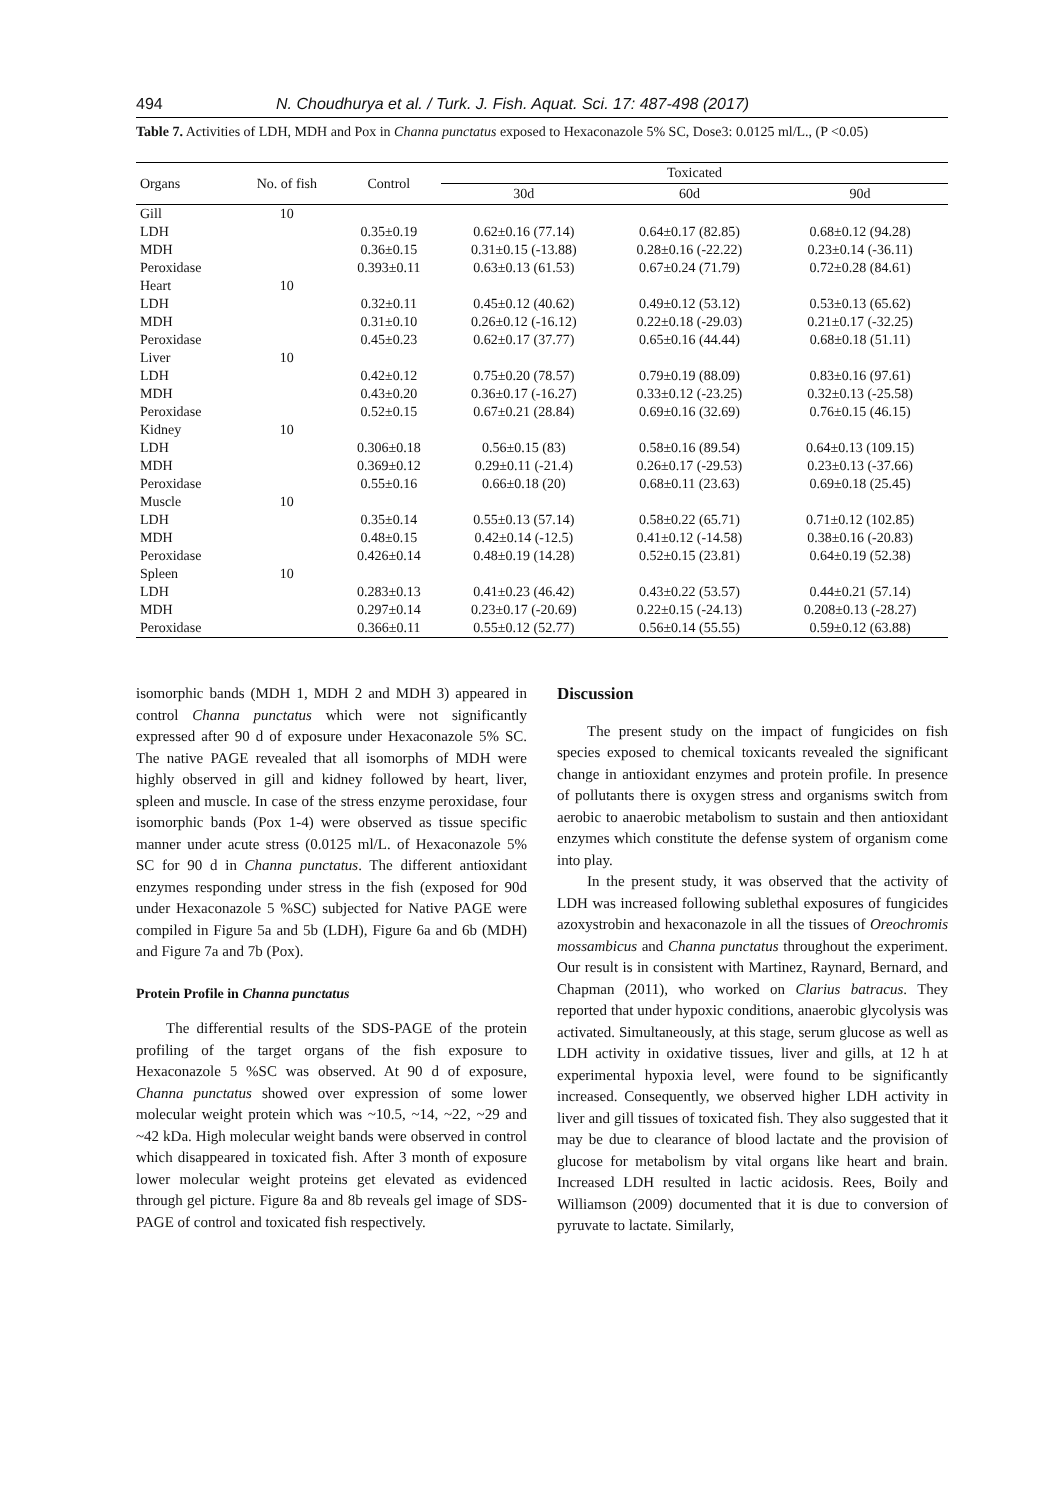494 N. Choudhurya et al. / Turk. J. Fish. Aquat. Sci. 17: 487-498 (2017)
Table 7. Activities of LDH, MDH and Pox in Channa punctatus exposed to Hexaconazole 5% SC, Dose3: 0.0125 ml/L., (P <0.05)
| Organs | No. of fish | Control | Toxicated | | |
| --- | --- | --- | --- | --- | --- |
| | | | 30d | 60d | 90d |
| Gill | 10 | | | | |
| LDH | | 0.35±0.19 | 0.62±0.16 (77.14) | 0.64±0.17 (82.85) | 0.68±0.12 (94.28) |
| MDH | | 0.36±0.15 | 0.31±0.15 (-13.88) | 0.28±0.16 (-22.22) | 0.23±0.14 (-36.11) |
| Peroxidase | | 0.393±0.11 | 0.63±0.13 (61.53) | 0.67±0.24 (71.79) | 0.72±0.28 (84.61) |
| Heart | 10 | | | | |
| LDH | | 0.32±0.11 | 0.45±0.12 (40.62) | 0.49±0.12 (53.12) | 0.53±0.13 (65.62) |
| MDH | | 0.31±0.10 | 0.26±0.12 (-16.12) | 0.22±0.18 (-29.03) | 0.21±0.17 (-32.25) |
| Peroxidase | | 0.45±0.23 | 0.62±0.17 (37.77) | 0.65±0.16 (44.44) | 0.68±0.18 (51.11) |
| Liver | 10 | | | | |
| LDH | | 0.42±0.12 | 0.75±0.20 (78.57) | 0.79±0.19 (88.09) | 0.83±0.16 (97.61) |
| MDH | | 0.43±0.20 | 0.36±0.17 (-16.27) | 0.33±0.12 (-23.25) | 0.32±0.13 (-25.58) |
| Peroxidase | | 0.52±0.15 | 0.67±0.21 (28.84) | 0.69±0.16 (32.69) | 0.76±0.15 (46.15) |
| Kidney | 10 | | | | |
| LDH | | 0.306±0.18 | 0.56±0.15 (83) | 0.58±0.16 (89.54) | 0.64±0.13 (109.15) |
| MDH | | 0.369±0.12 | 0.29±0.11 (-21.4) | 0.26±0.17 (-29.53) | 0.23±0.13 (-37.66) |
| Peroxidase | | 0.55±0.16 | 0.66±0.18 (20) | 0.68±0.11 (23.63) | 0.69±0.18 (25.45) |
| Muscle | 10 | | | | |
| LDH | | 0.35±0.14 | 0.55±0.13 (57.14) | 0.58±0.22 (65.71) | 0.71±0.12 (102.85) |
| MDH | | 0.48±0.15 | 0.42±0.14 (-12.5) | 0.41±0.12 (-14.58) | 0.38±0.16 (-20.83) |
| Peroxidase | | 0.426±0.14 | 0.48±0.19 (14.28) | 0.52±0.15 (23.81) | 0.64±0.19 (52.38) |
| Spleen | 10 | | | | |
| LDH | | 0.283±0.13 | 0.41±0.23 (46.42) | 0.43±0.22 (53.57) | 0.44±0.21 (57.14) |
| MDH | | 0.297±0.14 | 0.23±0.17 (-20.69) | 0.22±0.15 (-24.13) | 0.208±0.13 (-28.27) |
| Peroxidase | | 0.366±0.11 | 0.55±0.12 (52.77) | 0.56±0.14 (55.55) | 0.59±0.12 (63.88) |
isomorphic bands (MDH 1, MDH 2 and MDH 3) appeared in control Channa punctatus which were not significantly expressed after 90 d of exposure under Hexaconazole 5% SC. The native PAGE revealed that all isomorphs of MDH were highly observed in gill and kidney followed by heart, liver, spleen and muscle. In case of the stress enzyme peroxidase, four isomorphic bands (Pox 1-4) were observed as tissue specific manner under acute stress (0.0125 ml/L. of Hexaconazole 5% SC for 90 d in Channa punctatus. The different antioxidant enzymes responding under stress in the fish (exposed for 90d under Hexaconazole 5 %SC) subjected for Native PAGE were compiled in Figure 5a and 5b (LDH), Figure 6a and 6b (MDH) and Figure 7a and 7b (Pox).
Protein Profile in Channa punctatus
The differential results of the SDS-PAGE of the protein profiling of the target organs of the fish exposure to Hexaconazole 5 %SC was observed. At 90 d of exposure, Channa punctatus showed over expression of some lower molecular weight protein which was ~10.5, ~14, ~22, ~29 and ~42 kDa. High molecular weight bands were observed in control which disappeared in toxicated fish. After 3 month of exposure lower molecular weight proteins get elevated as evidenced through gel picture. Figure 8a and 8b reveals gel image of SDS-PAGE of control and toxicated fish respectively.
Discussion
The present study on the impact of fungicides on fish species exposed to chemical toxicants revealed the significant change in antioxidant enzymes and protein profile. In presence of pollutants there is oxygen stress and organisms switch from aerobic to anaerobic metabolism to sustain and then antioxidant enzymes which constitute the defense system of organism come into play.
In the present study, it was observed that the activity of LDH was increased following sublethal exposures of fungicides azoxystrobin and hexaconazole in all the tissues of Oreochromis mossambicus and Channa punctatus throughout the experiment. Our result is in consistent with Martinez, Raynard, Bernard, and Chapman (2011), who worked on Clarius batracus. They reported that under hypoxic conditions, anaerobic glycolysis was activated. Simultaneously, at this stage, serum glucose as well as LDH activity in oxidative tissues, liver and gills, at 12 h at experimental hypoxia level, were found to be significantly increased. Consequently, we observed higher LDH activity in liver and gill tissues of toxicated fish. They also suggested that it may be due to clearance of blood lactate and the provision of glucose for metabolism by vital organs like heart and brain. Increased LDH resulted in lactic acidosis. Rees, Boily and Williamson (2009) documented that it is due to conversion of pyruvate to lactate. Similarly,